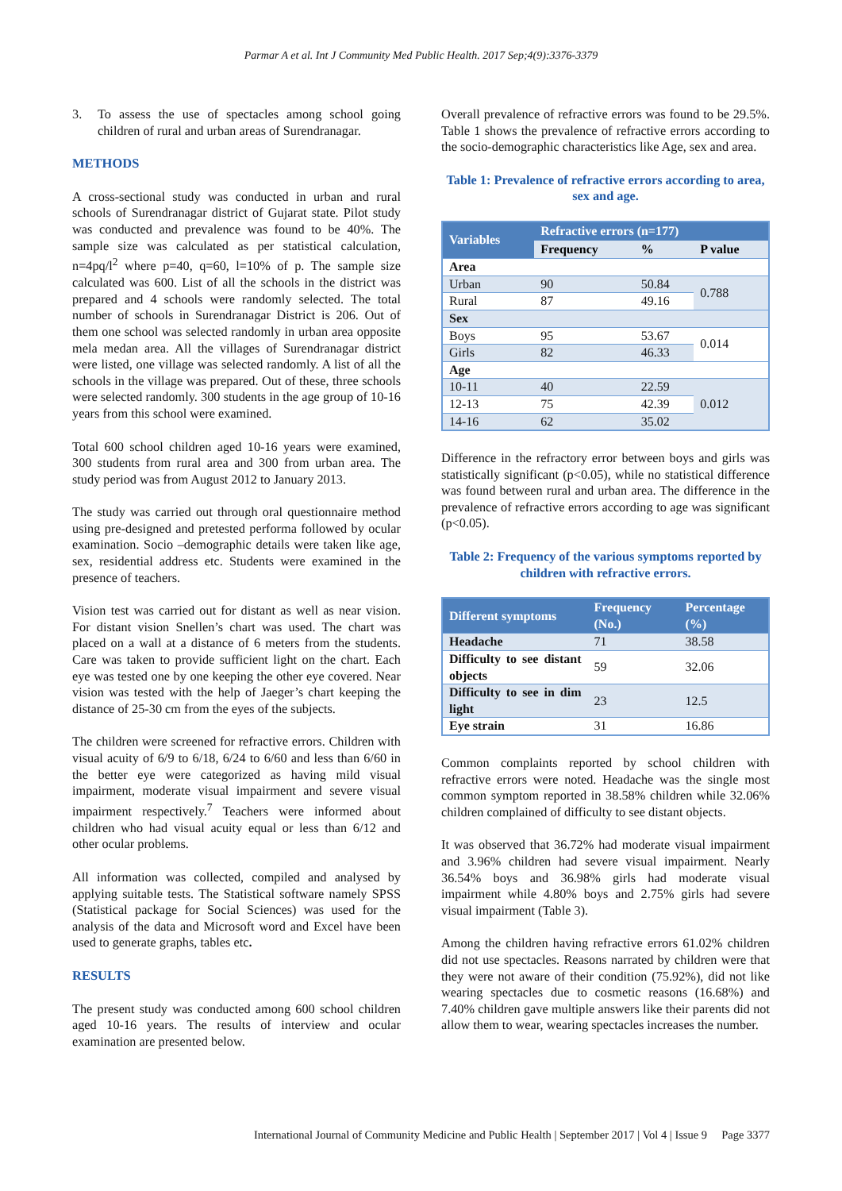Parmar A et al. Int J Community Med Public Health. 2017 Sep;4(9):3376-3379
3. To assess the use of spectacles among school going children of rural and urban areas of Surendranagar.
METHODS
A cross-sectional study was conducted in urban and rural schools of Surendranagar district of Gujarat state. Pilot study was conducted and prevalence was found to be 40%. The sample size was calculated as per statistical calculation, n=4pq/l<sup>2</sup> where p=40, q=60, l=10% of p. The sample size calculated was 600. List of all the schools in the district was prepared and 4 schools were randomly selected. The total number of schools in Surendranagar District is 206. Out of them one school was selected randomly in urban area opposite mela medan area. All the villages of Surendranagar district were listed, one village was selected randomly. A list of all the schools in the village was prepared. Out of these, three schools were selected randomly. 300 students in the age group of 10-16 years from this school were examined.
Total 600 school children aged 10-16 years were examined, 300 students from rural area and 300 from urban area. The study period was from August 2012 to January 2013.
The study was carried out through oral questionnaire method using pre-designed and pretested performa followed by ocular examination. Socio –demographic details were taken like age, sex, residential address etc. Students were examined in the presence of teachers.
Vision test was carried out for distant as well as near vision. For distant vision Snellen’s chart was used. The chart was placed on a wall at a distance of 6 meters from the students. Care was taken to provide sufficient light on the chart. Each eye was tested one by one keeping the other eye covered. Near vision was tested with the help of Jaeger’s chart keeping the distance of 25-30 cm from the eyes of the subjects.
The children were screened for refractive errors. Children with visual acuity of 6/9 to 6/18, 6/24 to 6/60 and less than 6/60 in the better eye were categorized as having mild visual impairment, moderate visual impairment and severe visual impairment respectively.<sup>7</sup> Teachers were informed about children who had visual acuity equal or less than 6/12 and other ocular problems.
All information was collected, compiled and analysed by applying suitable tests. The Statistical software namely SPSS (Statistical package for Social Sciences) was used for the analysis of the data and Microsoft word and Excel have been used to generate graphs, tables etc.
RESULTS
The present study was conducted among 600 school children aged 10-16 years. The results of interview and ocular examination are presented below.
Overall prevalence of refractive errors was found to be 29.5%. Table 1 shows the prevalence of refractive errors according to the socio-demographic characteristics like Age, sex and area.
Table 1: Prevalence of refractive errors according to area, sex and age.
| Variables | Refractive errors (n=177) | | |
| --- | --- | --- | --- |
| | Frequency | % | P value |
| Area | | | |
| Urban | 90 | 50.84 | 0.788 |
| Rural | 87 | 49.16 | |
| Sex | | | |
| Boys | 95 | 53.67 | 0.014 |
| Girls | 82 | 46.33 | |
| Age | | | |
| 10-11 | 40 | 22.59 | 0.012 |
| 12-13 | 75 | 42.39 | |
| 14-16 | 62 | 35.02 | |
Difference in the refractory error between boys and girls was statistically significant (p<0.05), while no statistical difference was found between rural and urban area. The difference in the prevalence of refractive errors according to age was significant (p<0.05).
Table 2: Frequency of the various symptoms reported by children with refractive errors.
| Different symptoms | Frequency (No.) | Percentage (%) |
| --- | --- | --- |
| Headache | 71 | 38.58 |
| Difficulty to see distant objects | 59 | 32.06 |
| Difficulty to see in dim light | 23 | 12.5 |
| Eye strain | 31 | 16.86 |
Common complaints reported by school children with refractive errors were noted. Headache was the single most common symptom reported in 38.58% children while 32.06% children complained of difficulty to see distant objects.
It was observed that 36.72% had moderate visual impairment and 3.96% children had severe visual impairment. Nearly 36.54% boys and 36.98% girls had moderate visual impairment while 4.80% boys and 2.75% girls had severe visual impairment (Table 3).
Among the children having refractive errors 61.02% children did not use spectacles. Reasons narrated by children were that they were not aware of their condition (75.92%), did not like wearing spectacles due to cosmetic reasons (16.68%) and 7.40% children gave multiple answers like their parents did not allow them to wear, wearing spectacles increases the number.
International Journal of Community Medicine and Public Health | September 2017 | Vol 4 | Issue 9 Page 3377